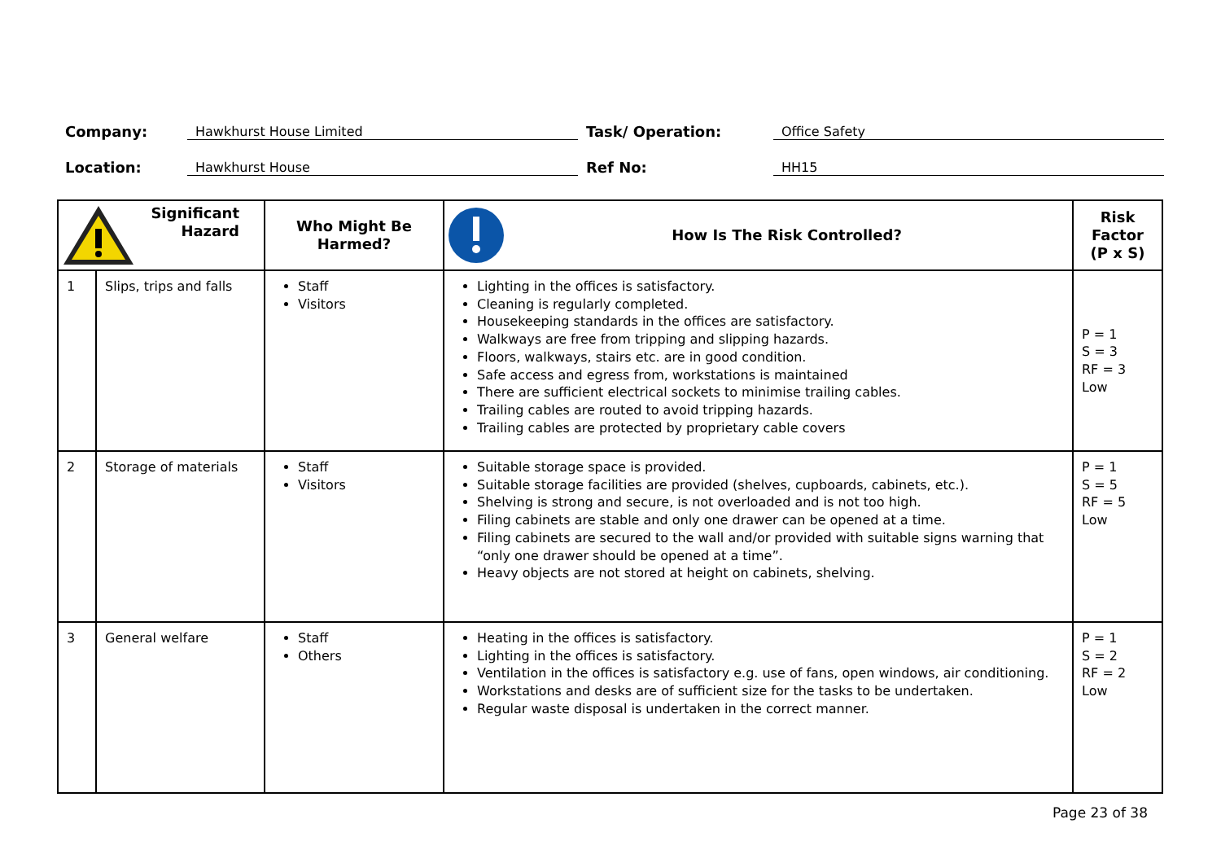Company: Hawkhurst House Limited Task/ Operation: Office Safety
Location: Hawkhurst House Ref No: HH15
| Significant Hazard | | Who Might Be Harmed? | How Is The Risk Controlled? | Risk Factor (P x S) |
| --- | --- | --- | --- | --- |
| 1 | Slips, trips and falls | Staff Visitors | Lighting in the offices is satisfactory. Cleaning is regularly completed. Housekeeping standards in the offices are satisfactory. Walkways are free from tripping and slipping hazards. Floors, walkways, stairs etc. are in good condition. Safe access and egress from, workstations is maintained There are sufficient electrical sockets to minimise trailing cables. Trailing cables are routed to avoid tripping hazards. Trailing cables are protected by proprietary cable covers | P = 1 S = 3 RF = 3 Low |
| 2 | Storage of materials | Staff Visitors | Suitable storage space is provided. Suitable storage facilities are provided (shelves, cupboards, cabinets, etc.). Shelving is strong and secure, is not overloaded and is not too high. Filing cabinets are stable and only one drawer can be opened at a time. Filing cabinets are secured to the wall and/or provided with suitable signs warning that “only one drawer should be opened at a time”. Heavy objects are not stored at height on cabinets, shelving. | P = 1 S = 5 RF = 5 Low |
| 3 | General welfare | Staff Others | Heating in the offices is satisfactory. Lighting in the offices is satisfactory. Ventilation in the offices is satisfactory e.g. use of fans, open windows, air conditioning. Workstations and desks are of sufficient size for the tasks to be undertaken. Regular waste disposal is undertaken in the correct manner. | P = 1 S = 2 RF = 2 Low |
Page 23 of 38